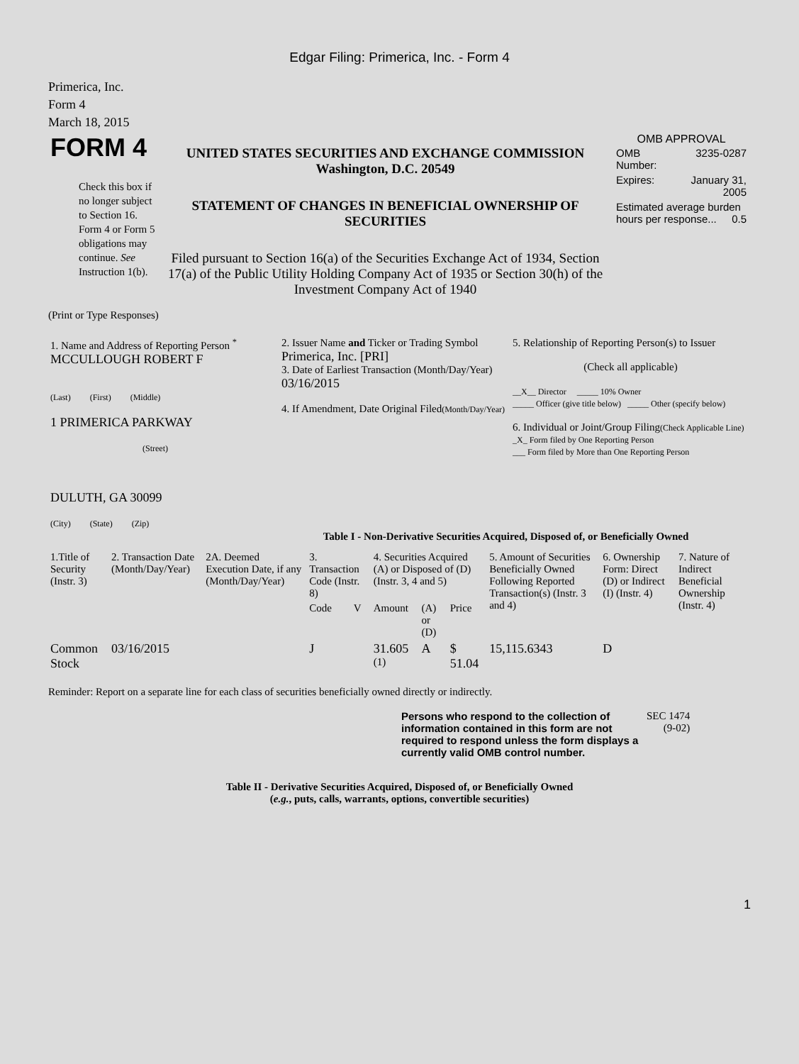Edgar Filing: Primerica, Inc. - Form 4
Primerica, Inc.
Form 4
March 18, 2015
| FORM 4 Check this box if no longer subject to Section 16. Form 4 or Form 5 obligations may continue. See Instruction 1(b). | UNITED STATES SECURITIES AND EXCHANGE COMMISSION Washington, D.C. 20549 STATEMENT OF CHANGES IN BENEFICIAL OWNERSHIP OF SECURITIES Filed pursuant to Section 16(a) of the Securities Exchange Act of 1934, Section 17(a) of the Public Utility Holding Company Act of 1935 or Section 30(h) of the Investment Company Act of 1940 | OMB APPROVAL / OMB Number: / 3235-0287 / / Expires: / January 31, 2005 / / Estimated average burden hours per response... 0.5 / / |
(Print or Type Responses)
| 1. Name and Address of Reporting Person <sup>*</sup> MCCULLOUGH ROBERT F (Last) (First) (Middle) 1 PRIMERICA PARKWAY (Street) DULUTH, GA 30099 (City) (State) (Zip) | 2. Issuer Name and Ticker or Trading Symbol Primerica, Inc. [PRI] 3. Date of Earliest Transaction (Month/Day/Year) 03/16/2015 4. If Amendment, Date Original Filed (Month/Day/Year) | 5. Relationship of Reporting Person(s) to Issuer (Check all applicable) __X__ Director _____ 10% Owner _____ Officer (give title below) _____ Other (specify below) 6. Individual or Joint/Group Filing (Check Applicable Line) _X_ Form filed by One Reporting Person ___ Form filed by More than One Reporting Person |
Table I - Non-Derivative Securities Acquired, Disposed of, or Beneficially Owned
| 1.Title of Security (Instr. 3) | 2. Transaction Date (Month/Day/Year) | 2A. Deemed Execution Date, if any (Month/Day/Year) | 3. Transaction Code (Instr. 8) | | 4. Securities Acquired (A) or Disposed of (D) (Instr. 3, 4 and 5) | | | 5. Amount of Securities Beneficially Owned Following Reported Transaction(s) (Instr. 3 and 4) | 6. Ownership Form: Direct (D) or Indirect (I) (Instr. 4) | 7. Nature of Indirect Beneficial Ownership (Instr. 4) |
| --- | --- | --- | --- | --- | --- | --- | --- | --- | --- | --- |
| | | | Code | V | Amount | (A) or (D) | Price | | | |
| Common Stock | 03/16/2015 | | J | | 31.605 <sup>(1)</sup> | A | $ 51.04 | 15,115.6343 | D | |
Reminder: Report on a separate line for each class of securities beneficially owned directly or indirectly.
| Persons who respond to the collection of information contained in this form are not required to respond unless the form displays a currently valid OMB control number. | SEC 1474 (9-02) |
Table II - Derivative Securities Acquired, Disposed of, or Beneficially Owned
(e.g., puts, calls, warrants, options, convertible securities)
1